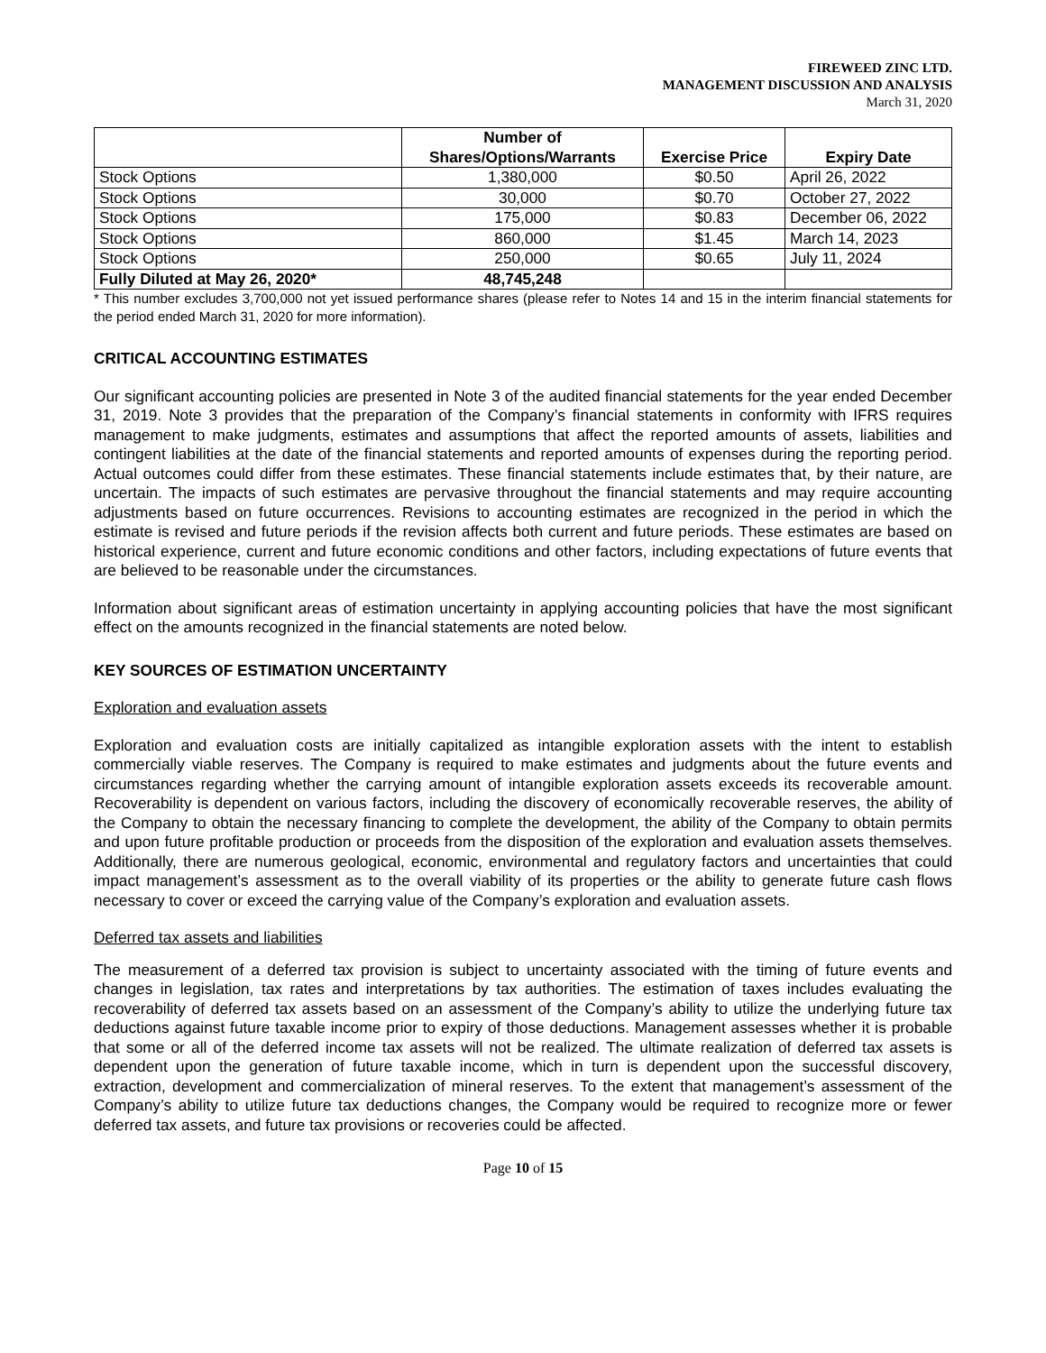FIREWEED ZINC LTD.
MANAGEMENT DISCUSSION AND ANALYSIS
March 31, 2020
| | Number of Shares/Options/Warrants | Exercise Price | Expiry Date |
| --- | --- | --- | --- |
| Stock Options | 1,380,000 | $0.50 | April 26, 2022 |
| Stock Options | 30,000 | $0.70 | October 27, 2022 |
| Stock Options | 175,000 | $0.83 | December 06, 2022 |
| Stock Options | 860,000 | $1.45 | March 14, 2023 |
| Stock Options | 250,000 | $0.65 | July 11, 2024 |
| Fully Diluted at May 26, 2020* | 48,745,248 | | |
* This number excludes 3,700,000 not yet issued performance shares (please refer to Notes 14 and 15 in the interim financial statements for the period ended March 31, 2020 for more information).
CRITICAL ACCOUNTING ESTIMATES
Our significant accounting policies are presented in Note 3 of the audited financial statements for the year ended December 31, 2019. Note 3 provides that the preparation of the Company’s financial statements in conformity with IFRS requires management to make judgments, estimates and assumptions that affect the reported amounts of assets, liabilities and contingent liabilities at the date of the financial statements and reported amounts of expenses during the reporting period. Actual outcomes could differ from these estimates. These financial statements include estimates that, by their nature, are uncertain. The impacts of such estimates are pervasive throughout the financial statements and may require accounting adjustments based on future occurrences. Revisions to accounting estimates are recognized in the period in which the estimate is revised and future periods if the revision affects both current and future periods. These estimates are based on historical experience, current and future economic conditions and other factors, including expectations of future events that are believed to be reasonable under the circumstances.
Information about significant areas of estimation uncertainty in applying accounting policies that have the most significant effect on the amounts recognized in the financial statements are noted below.
KEY SOURCES OF ESTIMATION UNCERTAINTY
Exploration and evaluation assets
Exploration and evaluation costs are initially capitalized as intangible exploration assets with the intent to establish commercially viable reserves. The Company is required to make estimates and judgments about the future events and circumstances regarding whether the carrying amount of intangible exploration assets exceeds its recoverable amount. Recoverability is dependent on various factors, including the discovery of economically recoverable reserves, the ability of the Company to obtain the necessary financing to complete the development, the ability of the Company to obtain permits and upon future profitable production or proceeds from the disposition of the exploration and evaluation assets themselves. Additionally, there are numerous geological, economic, environmental and regulatory factors and uncertainties that could impact management’s assessment as to the overall viability of its properties or the ability to generate future cash flows necessary to cover or exceed the carrying value of the Company’s exploration and evaluation assets.
Deferred tax assets and liabilities
The measurement of a deferred tax provision is subject to uncertainty associated with the timing of future events and changes in legislation, tax rates and interpretations by tax authorities. The estimation of taxes includes evaluating the recoverability of deferred tax assets based on an assessment of the Company’s ability to utilize the underlying future tax deductions against future taxable income prior to expiry of those deductions. Management assesses whether it is probable that some or all of the deferred income tax assets will not be realized. The ultimate realization of deferred tax assets is dependent upon the generation of future taxable income, which in turn is dependent upon the successful discovery, extraction, development and commercialization of mineral reserves. To the extent that management’s assessment of the Company’s ability to utilize future tax deductions changes, the Company would be required to recognize more or fewer deferred tax assets, and future tax provisions or recoveries could be affected.
Page 10 of 15